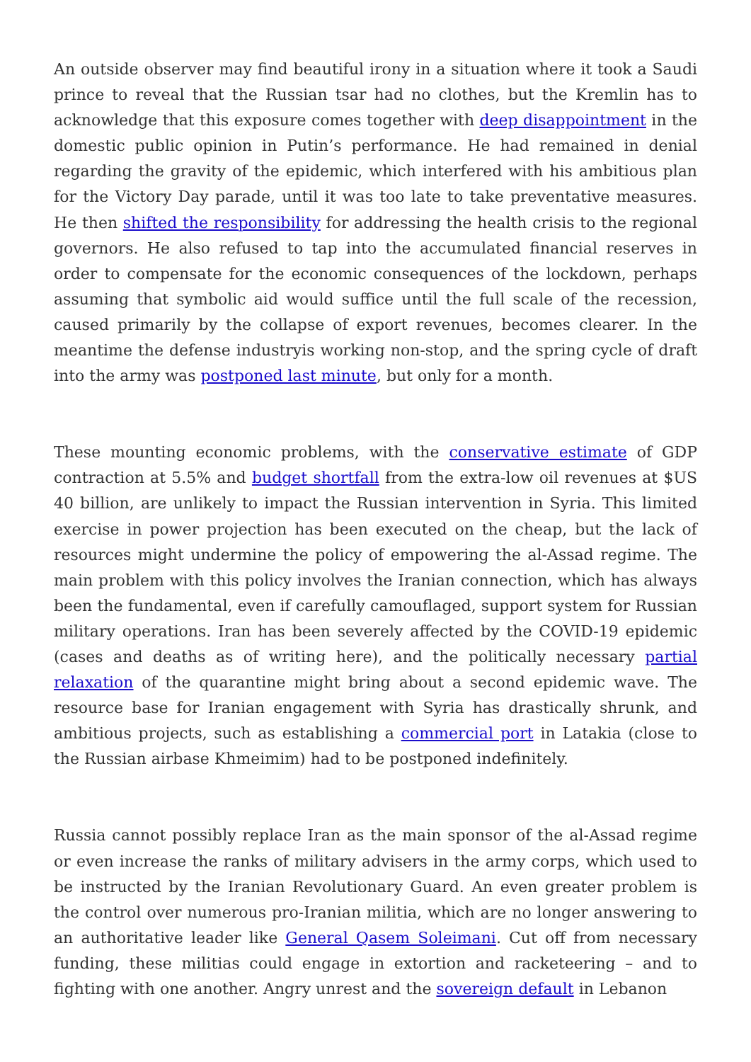An outside observer may find beautiful irony in a situation where it took a Saudi prince to reveal that the Russian tsar had no clothes, but the Kremlin has to acknowledge that this exposure comes together with deep disappointment in the domestic public opinion in Putin’s performance. He had remained in denial regarding the gravity of the epidemic, which interfered with his ambitious plan for the Victory Day parade, until it was too late to take preventative measures. He then shifted the responsibility for addressing the health crisis to the regional governors. He also refused to tap into the accumulated financial reserves in order to compensate for the economic consequences of the lockdown, perhaps assuming that symbolic aid would suffice until the full scale of the recession, caused primarily by the collapse of export revenues, becomes clearer. In the meantime the defense industryis working non-stop, and the spring cycle of draft into the army was postponed last minute, but only for a month.
These mounting economic problems, with the conservative estimate of GDP contraction at 5.5% and budget shortfall from the extra-low oil revenues at $US 40 billion, are unlikely to impact the Russian intervention in Syria. This limited exercise in power projection has been executed on the cheap, but the lack of resources might undermine the policy of empowering the al-Assad regime. The main problem with this policy involves the Iranian connection, which has always been the fundamental, even if carefully camouflaged, support system for Russian military operations. Iran has been severely affected by the COVID-19 epidemic (cases and deaths as of writing here), and the politically necessary partial relaxation of the quarantine might bring about a second epidemic wave. The resource base for Iranian engagement with Syria has drastically shrunk, and ambitious projects, such as establishing a commercial port in Latakia (close to the Russian airbase Khmeimim) had to be postponed indefinitely.
Russia cannot possibly replace Iran as the main sponsor of the al-Assad regime or even increase the ranks of military advisers in the army corps, which used to be instructed by the Iranian Revolutionary Guard. An even greater problem is the control over numerous pro-Iranian militia, which are no longer answering to an authoritative leader like General Qasem Soleimani. Cut off from necessary funding, these militias could engage in extortion and racketeering – and to fighting with one another. Angry unrest and the sovereign default in Lebanon